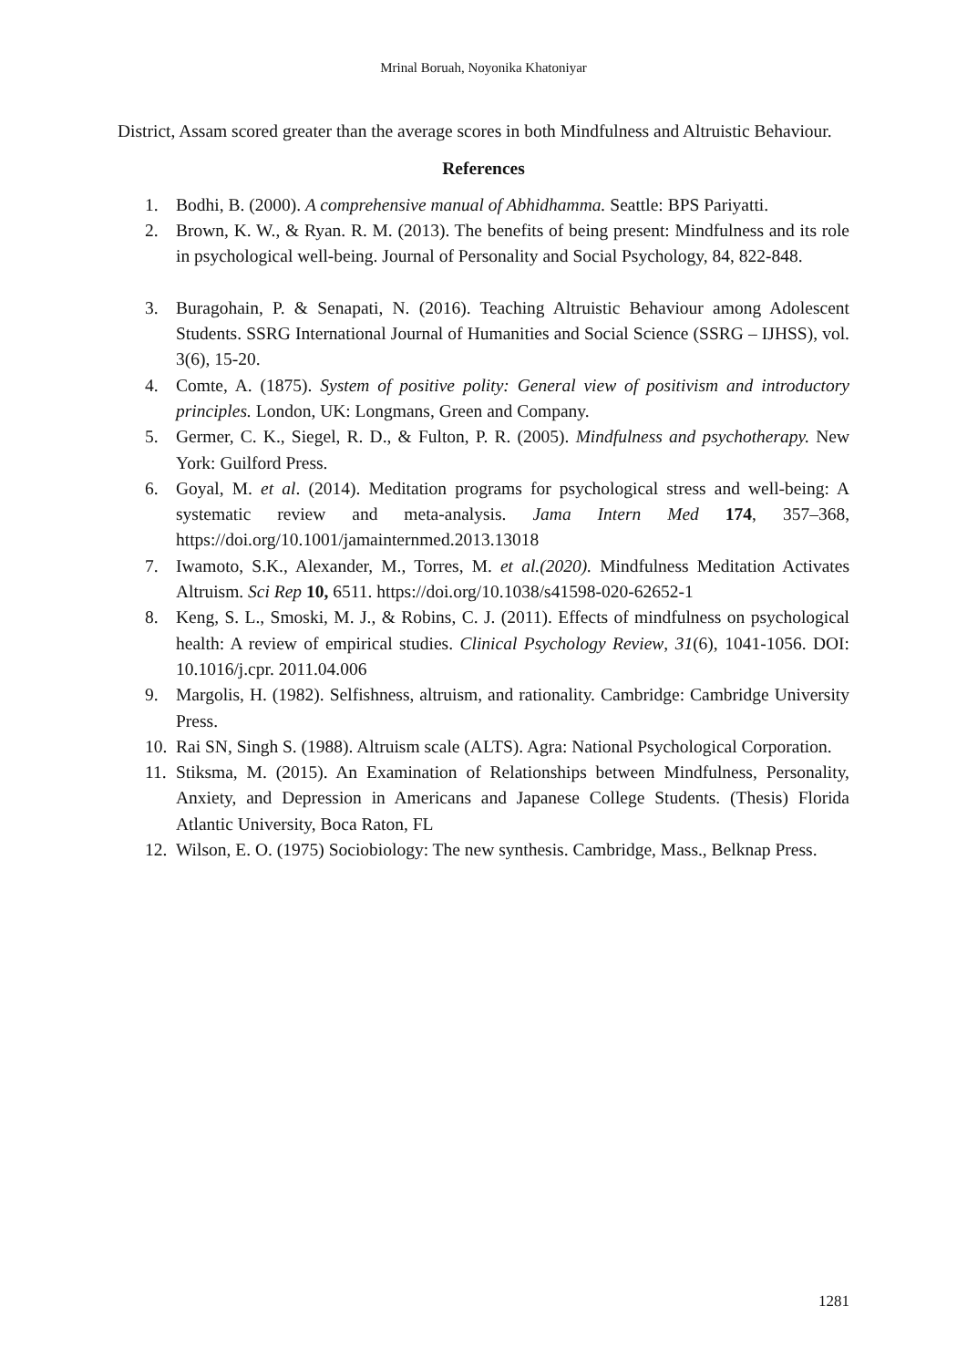Mrinal Boruah, Noyonika Khatoniyar
District, Assam scored greater than the average scores in both Mindfulness and Altruistic Behaviour.
References
1. Bodhi, B. (2000). A comprehensive manual of Abhidhamma. Seattle: BPS Pariyatti.
2. Brown, K. W., & Ryan. R. M. (2013). The benefits of being present: Mindfulness and its role in psychological well-being. Journal of Personality and Social Psychology, 84, 822-848.
3. Buragohain, P. & Senapati, N. (2016). Teaching Altruistic Behaviour among Adolescent Students. SSRG International Journal of Humanities and Social Science (SSRG – IJHSS), vol. 3(6), 15-20.
4. Comte, A. (1875). System of positive polity: General view of positivism and introductory principles. London, UK: Longmans, Green and Company.
5. Germer, C. K., Siegel, R. D., & Fulton, P. R. (2005). Mindfulness and psychotherapy. New York: Guilford Press.
6. Goyal, M. et al. (2014). Meditation programs for psychological stress and well-being: A systematic review and meta-analysis. Jama Intern Med 174, 357–368, https://doi.org/10.1001/jamainternmed.2013.13018
7. Iwamoto, S.K., Alexander, M., Torres, M. et al.(2020). Mindfulness Meditation Activates Altruism. Sci Rep 10, 6511. https://doi.org/10.1038/s41598-020-62652-1
8. Keng, S. L., Smoski, M. J., & Robins, C. J. (2011). Effects of mindfulness on psychological health: A review of empirical studies. Clinical Psychology Review, 31(6), 1041-1056. DOI: 10.1016/j.cpr. 2011.04.006
9. Margolis, H. (1982). Selfishness, altruism, and rationality. Cambridge: Cambridge University Press.
10. Rai SN, Singh S. (1988). Altruism scale (ALTS). Agra: National Psychological Corporation.
11. Stiksma, M. (2015). An Examination of Relationships between Mindfulness, Personality, Anxiety, and Depression in Americans and Japanese College Students. (Thesis) Florida Atlantic University, Boca Raton, FL
12. Wilson, E. O. (1975) Sociobiology: The new synthesis. Cambridge, Mass., Belknap Press.
1281